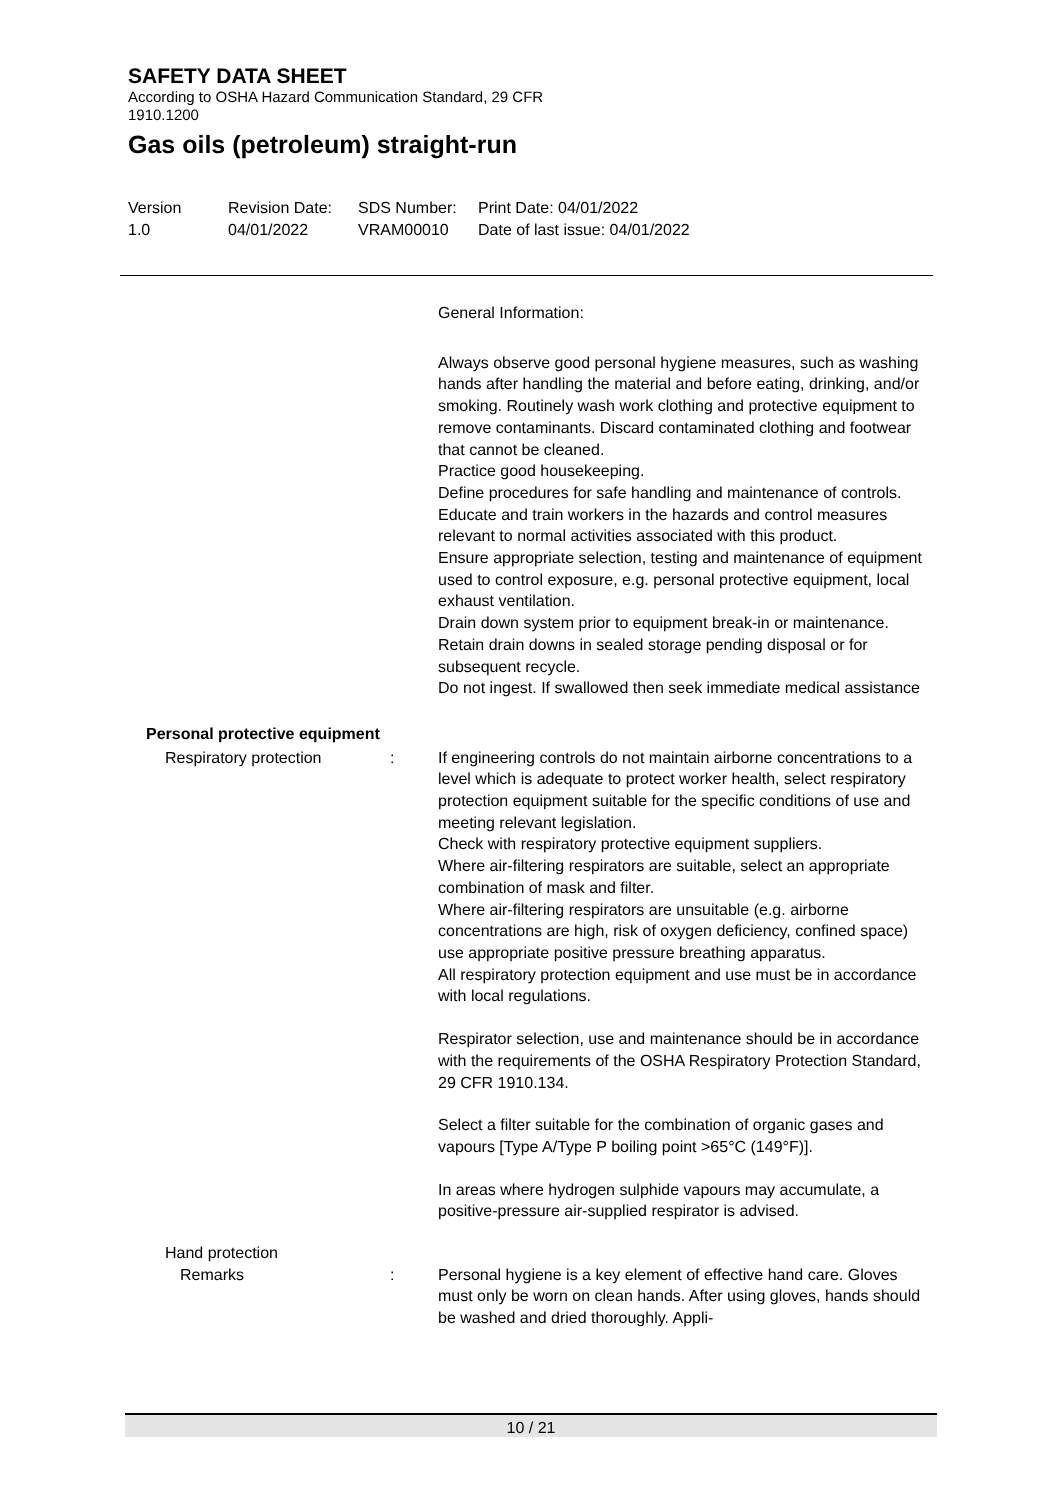SAFETY DATA SHEET
According to OSHA Hazard Communication Standard, 29 CFR
1910.1200
Gas oils (petroleum) straight-run
Version
1.0
Revision Date:
04/01/2022
SDS Number:
VRAM00010
Print Date: 04/01/2022
Date of last issue: 04/01/2022
General Information:
Always observe good personal hygiene measures, such as washing hands after handling the material and before eating, drinking, and/or smoking. Routinely wash work clothing and protective equipment to remove contaminants. Discard contaminated clothing and footwear that cannot be cleaned.
Practice good housekeeping.
Define procedures for safe handling and maintenance of controls.
Educate and train workers in the hazards and control measures relevant to normal activities associated with this product.
Ensure appropriate selection, testing and maintenance of equipment used to control exposure, e.g. personal protective equipment, local exhaust ventilation.
Drain down system prior to equipment break-in or maintenance.
Retain drain downs in sealed storage pending disposal or for subsequent recycle.
Do not ingest. If swallowed then seek immediate medical assistance
Personal protective equipment
Respiratory protection : If engineering controls do not maintain airborne concentrations to a level which is adequate to protect worker health, select respiratory protection equipment suitable for the specific conditions of use and meeting relevant legislation.
Check with respiratory protective equipment suppliers.
Where air-filtering respirators are suitable, select an appropriate combination of mask and filter.
Where air-filtering respirators are unsuitable (e.g. airborne concentrations are high, risk of oxygen deficiency, confined space) use appropriate positive pressure breathing apparatus.
All respiratory protection equipment and use must be in accordance with local regulations.
Respirator selection, use and maintenance should be in accordance with the requirements of the OSHA Respiratory Protection Standard, 29 CFR 1910.134.
Select a filter suitable for the combination of organic gases and vapours [Type A/Type P boiling point >65°C (149°F)].
In areas where hydrogen sulphide vapours may accumulate, a positive-pressure air-supplied respirator is advised.
Hand protection
Remarks : Personal hygiene is a key element of effective hand care. Gloves must only be worn on clean hands. After using gloves, hands should be washed and dried thoroughly. Appli-
10 / 21